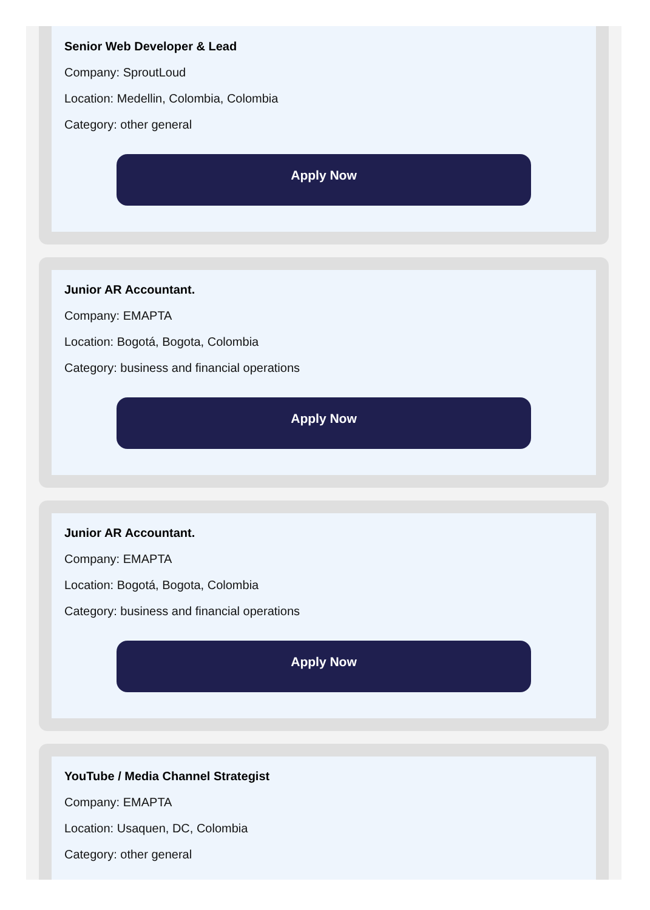Senior Web Developer & Lead
Company: SproutLoud
Location: Medellin, Colombia, Colombia
Category: other general
Apply Now
Junior AR Accountant.
Company: EMAPTA
Location: Bogotá, Bogota, Colombia
Category: business and financial operations
Apply Now
Junior AR Accountant.
Company: EMAPTA
Location: Bogotá, Bogota, Colombia
Category: business and financial operations
Apply Now
YouTube / Media Channel Strategist
Company: EMAPTA
Location: Usaquen, DC, Colombia
Category: other general